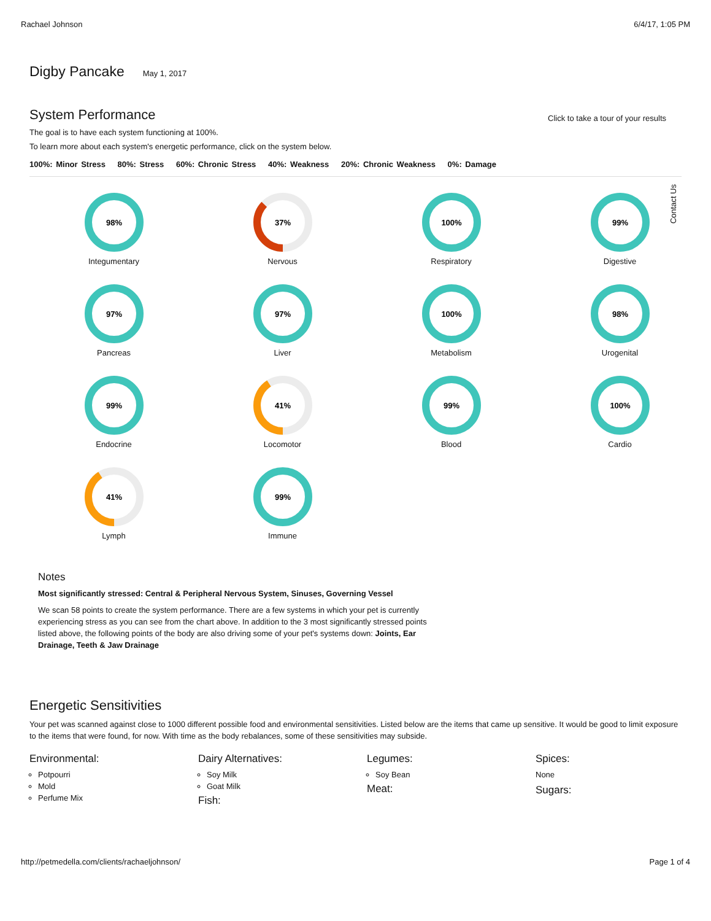Rachael Johnson 6/4/17, 1:05 PM
Digby Pancake
May 1, 2017
System Performance
Click to take a tour of your results
The goal is to have each system functioning at 100%.
To learn more about each system's energetic performance, click on the system below.
100%: Minor Stress 80%: Stress 60%: Chronic Stress 40%: Weakness 20%: Chronic Weakness 0%: Damage
98%
Integumentary
37%
Nervous
100%
Respiratory
99%
Digestive
97%
Pancreas
97%
Liver
100%
Metabolism
98%
Urogenital
99%
Endocrine
41%
Locomotor
99%
Blood
100%
Cardio
41%
Lymph
99%
Immune
Notes
Most significantly stressed: Central & Peripheral Nervous System, Sinuses, Governing Vessel
We scan 58 points to create the system performance. There are a few systems in which your pet is currently experiencing stress as you can see from the chart above. In addition to the 3 most significantly stressed points listed above, the following points of the body are also driving some of your pet's systems down: Joints, Ear Drainage, Teeth & Jaw Drainage
Energetic Sensitivities
Your pet was scanned against close to 1000 different possible food and environmental sensitivities. Listed below are the items that came up sensitive. It would be good to limit exposure to the items that were found, for now. With time as the body rebalances, some of these sensitivities may subside.
Environmental:
Potpourri
Mold
Perfume Mix
Dairy Alternatives:
Soy Milk
Goat Milk
Fish:
Legumes:
Soy Bean
Meat:
Spices:
None
Sugars:
Contact Us
http://petmedella.com/clients/rachaeljohnson/ Page 1 of 4